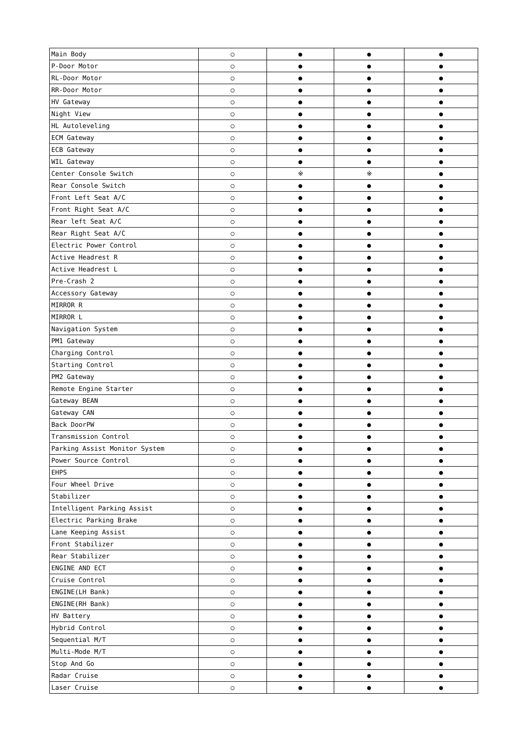| Main Body | ○ | ● | ● | ● |
| P-Door Motor | ○ | ● | ● | ● |
| RL-Door Motor | ○ | ● | ● | ● |
| RR-Door Motor | ○ | ● | ● | ● |
| HV Gateway | ○ | ● | ● | ● |
| Night View | ○ | ● | ● | ● |
| HL Autoleveling | ○ | ● | ● | ● |
| ECM Gateway | ○ | ● | ● | ● |
| ECB Gateway | ○ | ● | ● | ● |
| WIL Gateway | ○ | ● | ● | ● |
| Center Console Switch | ○ | ※ | ※ | ● |
| Rear Console Switch | ○ | ● | ● | ● |
| Front Left Seat A/C | ○ | ● | ● | ● |
| Front Right Seat A/C | ○ | ● | ● | ● |
| Rear left Seat A/C | ○ | ● | ● | ● |
| Rear Right Seat A/C | ○ | ● | ● | ● |
| Electric Power Control | ○ | ● | ● | ● |
| Active Headrest R | ○ | ● | ● | ● |
| Active Headrest L | ○ | ● | ● | ● |
| Pre-Crash 2 | ○ | ● | ● | ● |
| Accessory Gateway | ○ | ● | ● | ● |
| MIRROR R | ○ | ● | ● | ● |
| MIRROR L | ○ | ● | ● | ● |
| Navigation System | ○ | ● | ● | ● |
| PM1 Gateway | ○ | ● | ● | ● |
| Charging Control | ○ | ● | ● | ● |
| Starting Control | ○ | ● | ● | ● |
| PM2 Gateway | ○ | ● | ● | ● |
| Remote Engine Starter | ○ | ● | ● | ● |
| Gateway BEAN | ○ | ● | ● | ● |
| Gateway CAN | ○ | ● | ● | ● |
| Back DoorPW | ○ | ● | ● | ● |
| Transmission Control | ○ | ● | ● | ● |
| Parking Assist Monitor System | ○ | ● | ● | ● |
| Power Source Control | ○ | ● | ● | ● |
| EHPS | ○ | ● | ● | ● |
| Four Wheel Drive | ○ | ● | ● | ● |
| Stabilizer | ○ | ● | ● | ● |
| Intelligent Parking Assist | ○ | ● | ● | ● |
| Electric Parking Brake | ○ | ● | ● | ● |
| Lane Keeping Assist | ○ | ● | ● | ● |
| Front Stabilizer | ○ | ● | ● | ● |
| Rear Stabilizer | ○ | ● | ● | ● |
| ENGINE AND ECT | ○ | ● | ● | ● |
| Cruise Control | ○ | ● | ● | ● |
| ENGINE(LH Bank) | ○ | ● | ● | ● |
| ENGINE(RH Bank) | ○ | ● | ● | ● |
| HV Battery | ○ | ● | ● | ● |
| Hybrid Control | ○ | ● | ● | ● |
| Sequential M/T | ○ | ● | ● | ● |
| Multi-Mode M/T | ○ | ● | ● | ● |
| Stop And Go | ○ | ● | ● | ● |
| Radar Cruise | ○ | ● | ● | ● |
| Laser Cruise | ○ | ● | ● | ● |